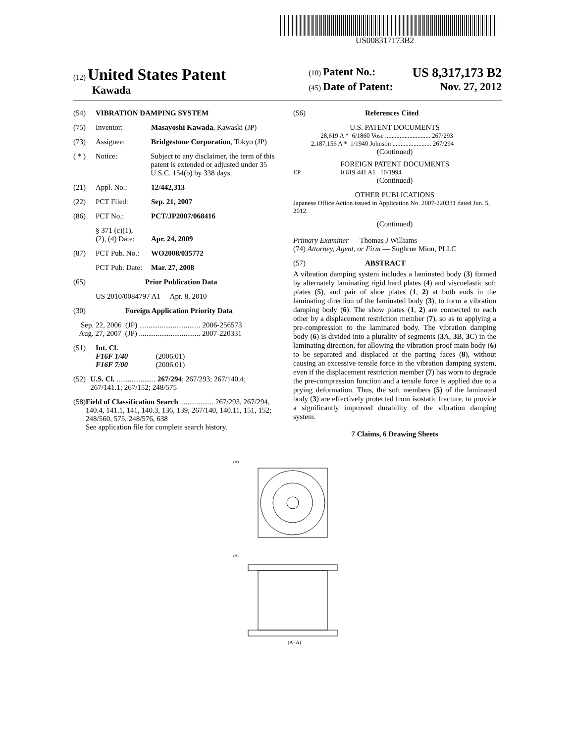US008317173B2
(12) United States Patent
Kawada
(10) Patent No.: US 8,317,173 B2
(45) Date of Patent: Nov. 27, 2012
(54) VIBRATION DAMPING SYSTEM
(75) Inventor: Masayoshi Kawada, Kawaski (JP)
(73) Assignee: Bridgestone Corporation, Tokyo (JP)
( * ) Notice: Subject to any disclaimer, the term of this patent is extended or adjusted under 35 U.S.C. 154(b) by 338 days.
(21) Appl. No.: 12/442,313
(22) PCT Filed: Sep. 21, 2007
(86) PCT No.: PCT/JP2007/068416
§ 371 (c)(1),
(2), (4) Date: Apr. 24, 2009
(87) PCT Pub. No.: WO2008/035772
PCT Pub. Date: Mar. 27, 2008
(65) Prior Publication Data
US 2010/0084797 A1 Apr. 8, 2010
(30) Foreign Application Priority Data
Sep. 22, 2006 (JP) ................................. 2006-256573
Aug. 27, 2007 (JP) ................................. 2007-220331
(51) Int. Cl.
F16F 1/40 (2006.01)
F16F 7/00 (2006.01)
(52) U.S. Cl. ..................... 267/294; 267/293; 267/140.4; 267/141.1; 267/152; 248/575
(58) Field of Classification Search .................. 267/293, 267/294, 140.4, 141.1, 141, 140.3, 136, 139, 267/140, 140.11, 151, 152; 248/560, 575, 248/576, 638
See application file for complete search history.
(56) References Cited
U.S. PATENT DOCUMENTS
28,619 A * 6/1860 Vose ............................ 267/293
2,187,156 A * 1/1940 Johnson ........................ 267/294
(Continued)
FOREIGN PATENT DOCUMENTS
EP 0 619 441 A1 10/1994
(Continued)
OTHER PUBLICATIONS
Japanese Office Action issued in Application No. 2007-220331 dated Jun. 5, 2012.
(Continued)
Primary Examiner — Thomas J Williams
(74) Attorney, Agent, or Firm — Sughrue Mion, PLLC
(57) ABSTRACT
A vibration damping system includes a laminated body (3) formed by alternately laminating rigid hard plates (4) and viscoelastic soft plates (5), and pair of shoe plates (1, 2) at both ends in the laminating direction of the laminated body (3), to form a vibration damping body (6). The show plates (1, 2) are connected to each other by a displacement restriction member (7), so as to applying a pre-compression to the laminated body. The vibration damping body (6) is divided into a plurality of segments (3 A, 3 B, 3 C) in the laminating direction, for allowing the vibration-proof main body (6) to be separated and displaced at the parting faces (8), without causing an excessive tensile force in the vibration damping system, even if the displacement restriction member (7) has worn to degrade the pre-compression function and a tensile force is applied due to a prying deformation. Thus, the soft members (5) of the laminated body (3) are effectively protected from isostatic fracture, to provide a significantly improved durability of the vibration damping system.
7 Claims, 6 Drawing Sheets
(A)
(B)
(A−A)